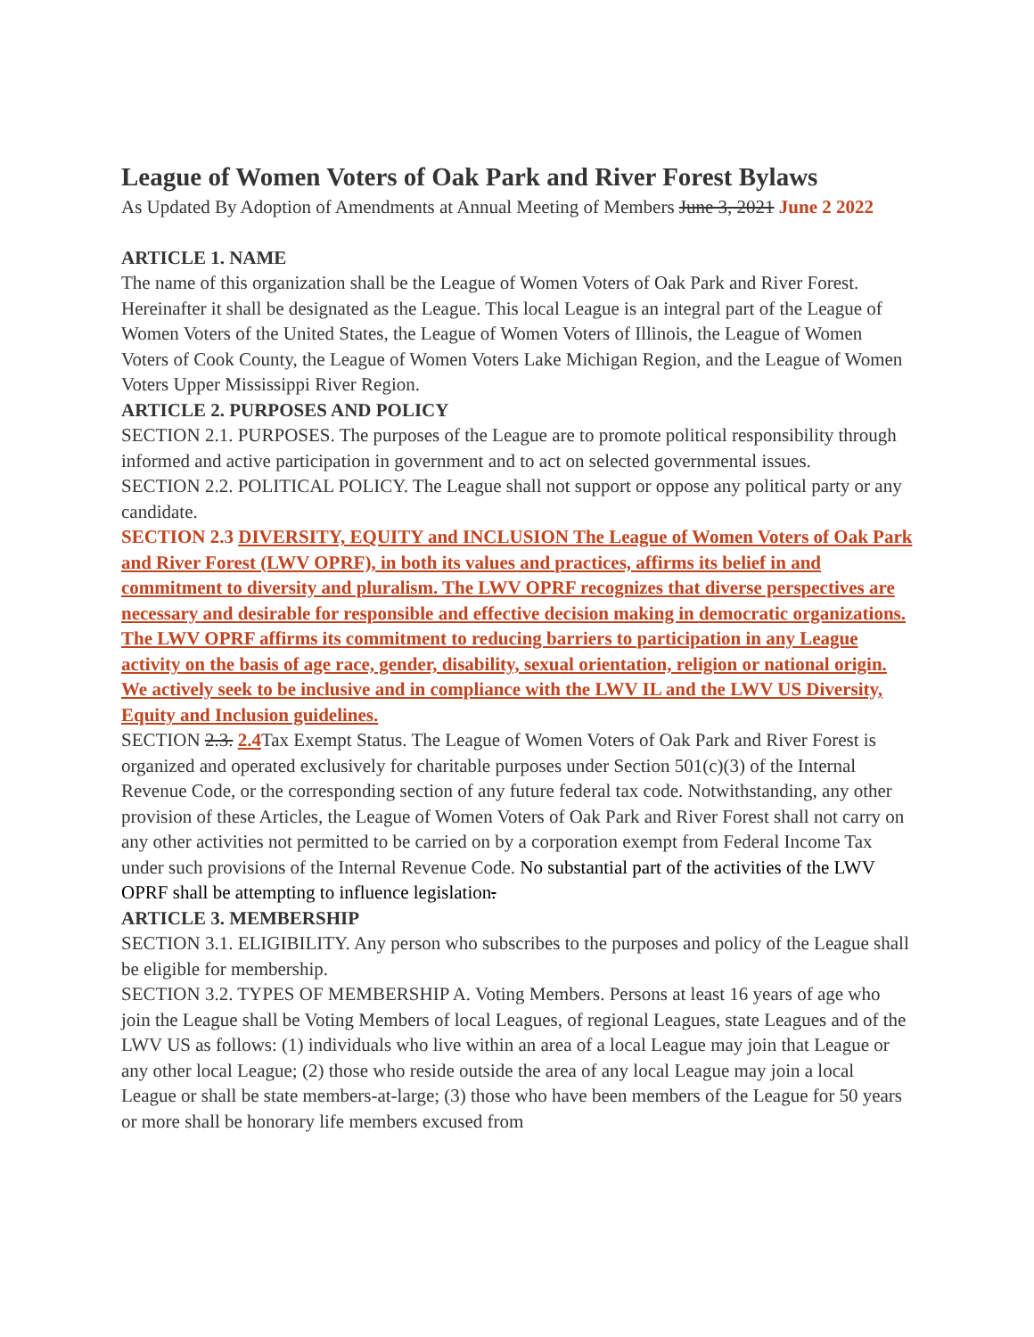League of Women Voters of Oak Park and River Forest Bylaws
As Updated By Adoption of Amendments at Annual Meeting of Members June 3, 2021 June 2 2022
ARTICLE 1. NAME
The name of this organization shall be the League of Women Voters of Oak Park and River Forest. Hereinafter it shall be designated as the League. This local League is an integral part of the League of Women Voters of the United States, the League of Women Voters of Illinois, the League of Women Voters of Cook County, the League of Women Voters Lake Michigan Region, and the League of Women Voters Upper Mississippi River Region.
ARTICLE 2. PURPOSES AND POLICY
SECTION 2.1. PURPOSES. The purposes of the League are to promote political responsibility through informed and active participation in government and to act on selected governmental issues.
SECTION 2.2. POLITICAL POLICY. The League shall not support or oppose any political party or any candidate.
SECTION 2.3 DIVERSITY, EQUITY and INCLUSION The League of Women Voters of Oak Park and River Forest (LWV OPRF), in both its values and practices, affirms its belief in and commitment to diversity and pluralism. The LWV OPRF recognizes that diverse perspectives are necessary and desirable for responsible and effective decision making in democratic organizations. The LWV OPRF affirms its commitment to reducing barriers to participation in any League activity on the basis of age race, gender, disability, sexual orientation, religion or national origin. We actively seek to be inclusive and in compliance with the LWV IL and the LWV US Diversity, Equity and Inclusion guidelines.
SECTION 2.3. 2.4 Tax Exempt Status. The League of Women Voters of Oak Park and River Forest is organized and operated exclusively for charitable purposes under Section 501(c)(3) of the Internal Revenue Code, or the corresponding section of any future federal tax code. Notwithstanding, any other provision of these Articles, the League of Women Voters of Oak Park and River Forest shall not carry on any other activities not permitted to be carried on by a corporation exempt from Federal Income Tax under such provisions of the Internal Revenue Code. No substantial part of the activities of the LWV OPRF shall be attempting to influence legislation.
ARTICLE 3. MEMBERSHIP
SECTION 3.1. ELIGIBILITY. Any person who subscribes to the purposes and policy of the League shall be eligible for membership.
SECTION 3.2. TYPES OF MEMBERSHIP A. Voting Members. Persons at least 16 years of age who join the League shall be Voting Members of local Leagues, of regional Leagues, state Leagues and of the LWV US as follows: (1) individuals who live within an area of a local League may join that League or any other local League; (2) those who reside outside the area of any local League may join a local League or shall be state members-at-large; (3) those who have been members of the League for 50 years or more shall be honorary life members excused from